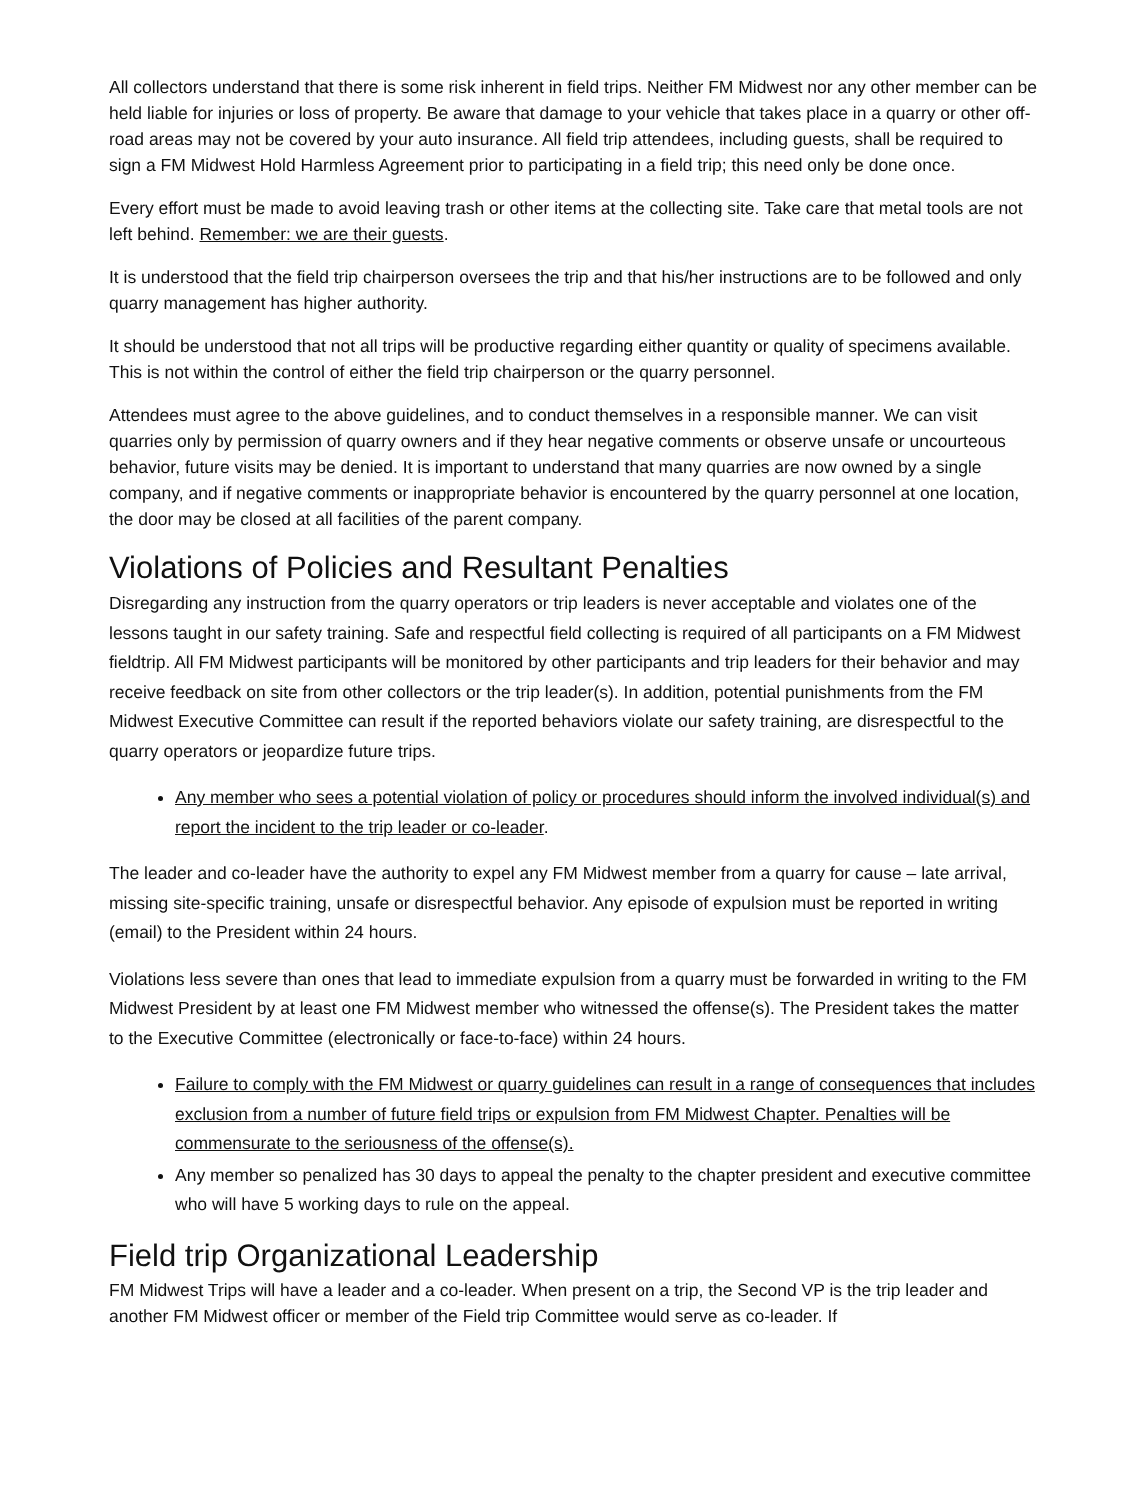All collectors understand that there is some risk inherent in field trips. Neither FM Midwest nor any other member can be held liable for injuries or loss of property. Be aware that damage to your vehicle that takes place in a quarry or other off-road areas may not be covered by your auto insurance. All field trip attendees, including guests, shall be required to sign a FM Midwest Hold Harmless Agreement prior to participating in a field trip; this need only be done once.
Every effort must be made to avoid leaving trash or other items at the collecting site. Take care that metal tools are not left behind. Remember: we are their guests.
It is understood that the field trip chairperson oversees the trip and that his/her instructions are to be followed and only quarry management has higher authority.
It should be understood that not all trips will be productive regarding either quantity or quality of specimens available. This is not within the control of either the field trip chairperson or the quarry personnel.
Attendees must agree to the above guidelines, and to conduct themselves in a responsible manner. We can visit quarries only by permission of quarry owners and if they hear negative comments or observe unsafe or uncourteous behavior, future visits may be denied. It is important to understand that many quarries are now owned by a single company, and if negative comments or inappropriate behavior is encountered by the quarry personnel at one location, the door may be closed at all facilities of the parent company.
Violations of Policies and Resultant Penalties
Disregarding any instruction from the quarry operators or trip leaders is never acceptable and violates one of the lessons taught in our safety training. Safe and respectful field collecting is required of all participants on a FM Midwest fieldtrip. All FM Midwest participants will be monitored by other participants and trip leaders for their behavior and may receive feedback on site from other collectors or the trip leader(s). In addition, potential punishments from the FM Midwest Executive Committee can result if the reported behaviors violate our safety training, are disrespectful to the quarry operators or jeopardize future trips.
Any member who sees a potential violation of policy or procedures should inform the involved individual(s) and report the incident to the trip leader or co-leader.
The leader and co-leader have the authority to expel any FM Midwest member from a quarry for cause – late arrival, missing site-specific training, unsafe or disrespectful behavior. Any episode of expulsion must be reported in writing (email) to the President within 24 hours.
Violations less severe than ones that lead to immediate expulsion from a quarry must be forwarded in writing to the FM Midwest President by at least one FM Midwest member who witnessed the offense(s). The President takes the matter to the Executive Committee (electronically or face-to-face) within 24 hours.
Failure to comply with the FM Midwest or quarry guidelines can result in a range of consequences that includes exclusion from a number of future field trips or expulsion from FM Midwest Chapter. Penalties will be commensurate to the seriousness of the offense(s).
Any member so penalized has 30 days to appeal the penalty to the chapter president and executive committee who will have 5 working days to rule on the appeal.
Field trip Organizational Leadership
FM Midwest Trips will have a leader and a co-leader. When present on a trip, the Second VP is the trip leader and another FM Midwest officer or member of the Field trip Committee would serve as co-leader. If